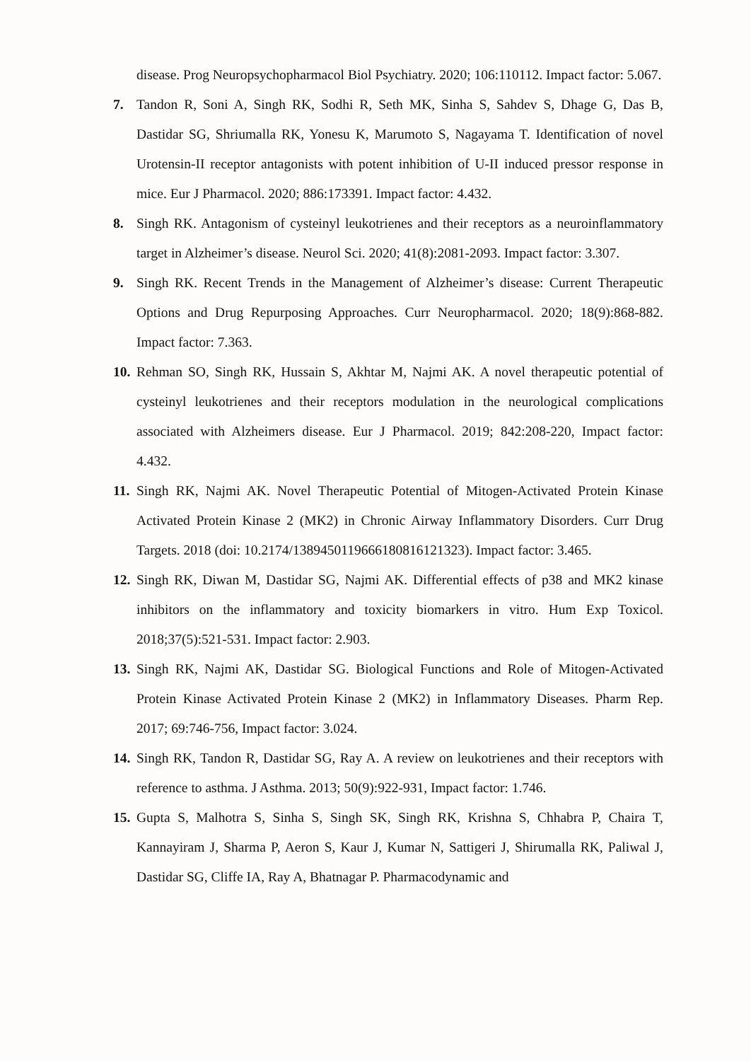disease. Prog Neuropsychopharmacol Biol Psychiatry. 2020; 106:110112. Impact factor: 5.067.
7. Tandon R, Soni A, Singh RK, Sodhi R, Seth MK, Sinha S, Sahdev S, Dhage G, Das B, Dastidar SG, Shriumalla RK, Yonesu K, Marumoto S, Nagayama T. Identification of novel Urotensin-II receptor antagonists with potent inhibition of U-II induced pressor response in mice. Eur J Pharmacol. 2020; 886:173391. Impact factor: 4.432.
8. Singh RK. Antagonism of cysteinyl leukotrienes and their receptors as a neuroinflammatory target in Alzheimer’s disease. Neurol Sci. 2020; 41(8):2081-2093. Impact factor: 3.307.
9. Singh RK. Recent Trends in the Management of Alzheimer’s disease: Current Therapeutic Options and Drug Repurposing Approaches. Curr Neuropharmacol. 2020; 18(9):868-882. Impact factor: 7.363.
10. Rehman SO, Singh RK, Hussain S, Akhtar M, Najmi AK. A novel therapeutic potential of cysteinyl leukotrienes and their receptors modulation in the neurological complications associated with Alzheimers disease. Eur J Pharmacol. 2019; 842:208-220, Impact factor: 4.432.
11. Singh RK, Najmi AK. Novel Therapeutic Potential of Mitogen-Activated Protein Kinase Activated Protein Kinase 2 (MK2) in Chronic Airway Inflammatory Disorders. Curr Drug Targets. 2018 (doi: 10.2174/1389450119666180816121323). Impact factor: 3.465.
12. Singh RK, Diwan M, Dastidar SG, Najmi AK. Differential effects of p38 and MK2 kinase inhibitors on the inflammatory and toxicity biomarkers in vitro. Hum Exp Toxicol. 2018;37(5):521-531. Impact factor: 2.903.
13. Singh RK, Najmi AK, Dastidar SG. Biological Functions and Role of Mitogen-Activated Protein Kinase Activated Protein Kinase 2 (MK2) in Inflammatory Diseases. Pharm Rep. 2017; 69:746-756, Impact factor: 3.024.
14. Singh RK, Tandon R, Dastidar SG, Ray A. A review on leukotrienes and their receptors with reference to asthma. J Asthma. 2013; 50(9):922-931, Impact factor: 1.746.
15. Gupta S, Malhotra S, Sinha S, Singh SK, Singh RK, Krishna S, Chhabra P, Chaira T, Kannayiram J, Sharma P, Aeron S, Kaur J, Kumar N, Sattigeri J, Shirumalla RK, Paliwal J, Dastidar SG, Cliffe IA, Ray A, Bhatnagar P. Pharmacodynamic and